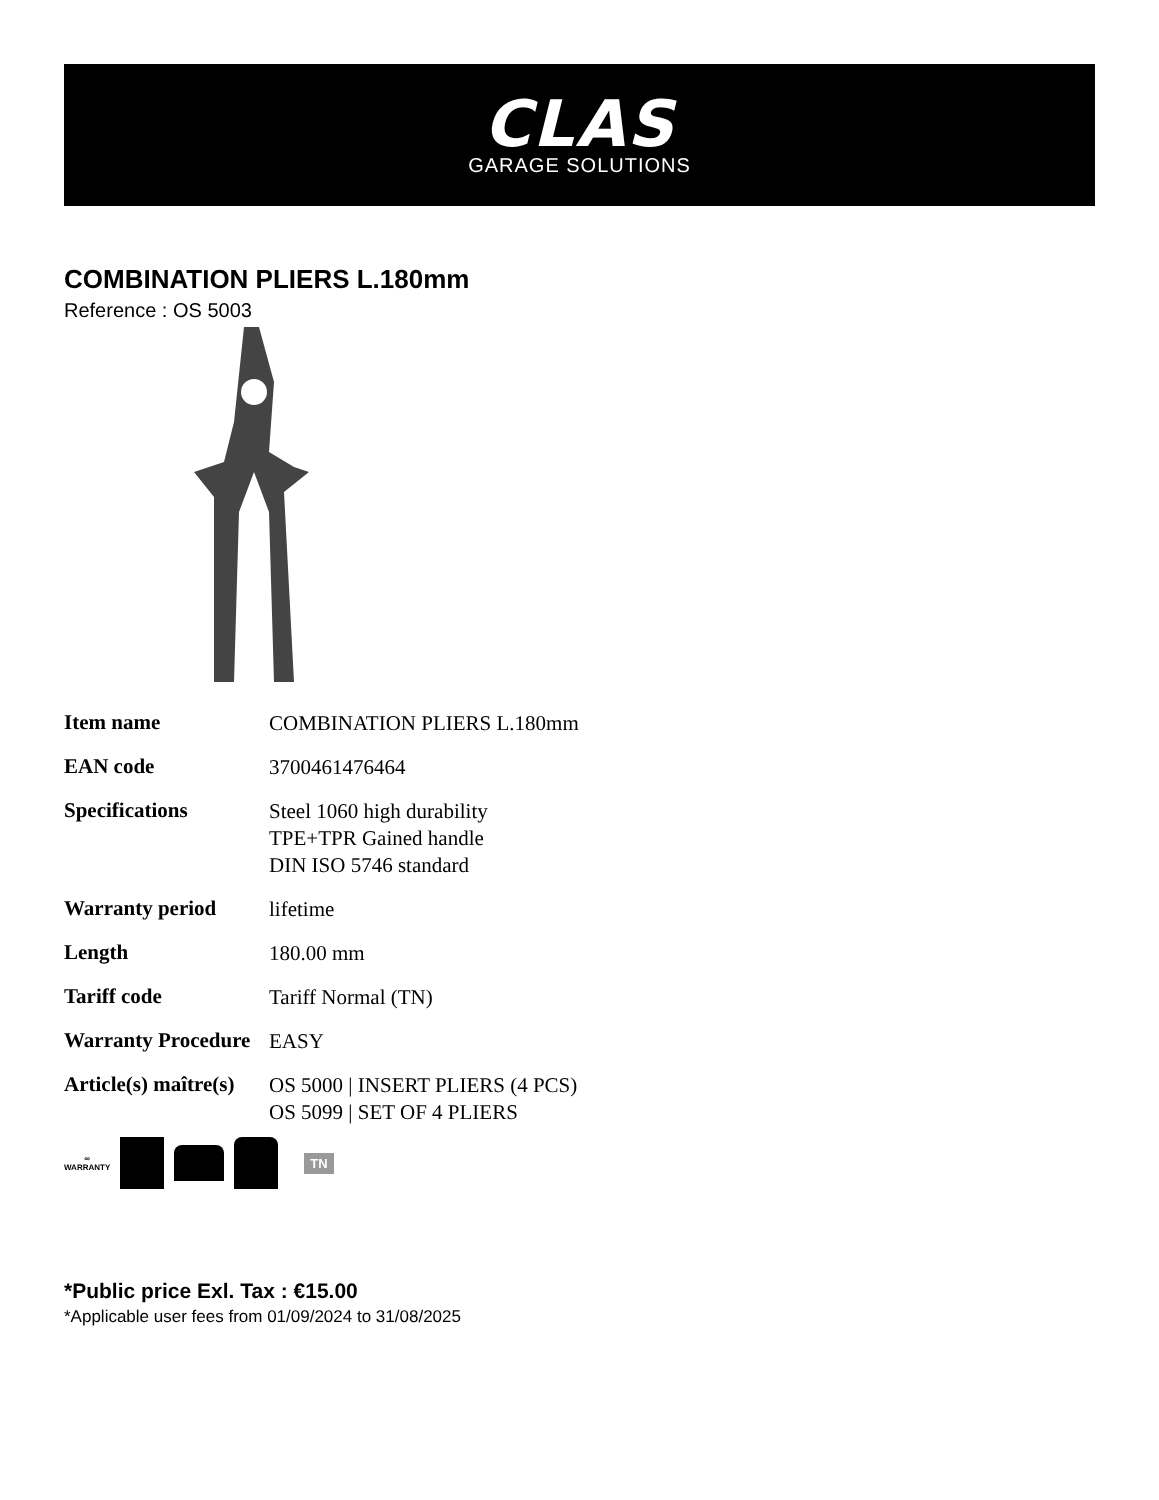CLAS
GARAGE SOLUTIONS
COMBINATION PLIERS L.180mm
Reference : OS 5003
| Item name | COMBINATION PLIERS L.180mm |
| EAN code | 3700461476464 |
| Specifications | Steel 1060 high durability TPE+TPR Gained handle DIN ISO 5746 standard |
| Warranty period | lifetime |
| Length | 180.00 mm |
| Tariff code | Tariff Normal (TN) |
| Warranty Procedure | EASY |
| Article(s) maître(s) | OS 5000 / INSERT PLIERS (4 PCS) OS 5099 / SET OF 4 PLIERS |
∞
WARRANTY
TN
*Public price Exl. Tax : €15.00
*Applicable user fees from 01/09/2024 to 31/08/2025